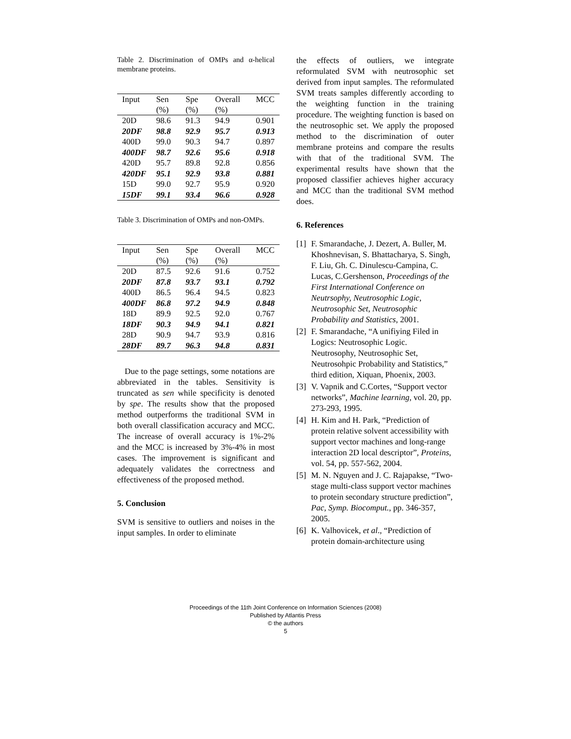Table 2. Discrimination of OMPs and α-helical membrane proteins.
| Input | Sen (%) | Spe (%) | Overall (%) | MCC |
| --- | --- | --- | --- | --- |
| 20D | 98.6 | 91.3 | 94.9 | 0.901 |
| 20DF | 98.8 | 92.9 | 95.7 | 0.913 |
| 400D | 99.0 | 90.3 | 94.7 | 0.897 |
| 400DF | 98.7 | 92.6 | 95.6 | 0.918 |
| 420D | 95.7 | 89.8 | 92.8 | 0.856 |
| 420DF | 95.1 | 92.9 | 93.8 | 0.881 |
| 15D | 99.0 | 92.7 | 95.9 | 0.920 |
| 15DF | 99.1 | 93.4 | 96.6 | 0.928 |
Table 3. Discrimination of OMPs and non-OMPs.
| Input | Sen (%) | Spe (%) | Overall (%) | MCC |
| --- | --- | --- | --- | --- |
| 20D | 87.5 | 92.6 | 91.6 | 0.752 |
| 20DF | 87.8 | 93.7 | 93.1 | 0.792 |
| 400D | 86.5 | 96.4 | 94.5 | 0.823 |
| 400DF | 86.8 | 97.2 | 94.9 | 0.848 |
| 18D | 89.9 | 92.5 | 92.0 | 0.767 |
| 18DF | 90.3 | 94.9 | 94.1 | 0.821 |
| 28D | 90.9 | 94.7 | 93.9 | 0.816 |
| 28DF | 89.7 | 96.3 | 94.8 | 0.831 |
Due to the page settings, some notations are abbreviated in the tables. Sensitivity is truncated as sen while specificity is denoted by spe. The results show that the proposed method outperforms the traditional SVM in both overall classification accuracy and MCC. The increase of overall accuracy is 1%-2% and the MCC is increased by 3%-4% in most cases. The improvement is significant and adequately validates the correctness and effectiveness of the proposed method.
5. Conclusion
SVM is sensitive to outliers and noises in the input samples. In order to eliminate
the effects of outliers, we integrate reformulated SVM with neutrosophic set derived from input samples. The reformulated SVM treats samples differently according to the weighting function in the training procedure. The weighting function is based on the neutrosophic set. We apply the proposed method to the discrimination of outer membrane proteins and compare the results with that of the traditional SVM. The experimental results have shown that the proposed classifier achieves higher accuracy and MCC than the traditional SVM method does.
6. References
[1] F. Smarandache, J. Dezert, A. Buller, M. Khoshnevisan, S. Bhattacharya, S. Singh, F. Liu, Gh. C. Dinulescu-Campina, C. Lucas, C.Gershenson, Proceedings of the First International Conference on Neutrsophy, Neutrosophic Logic, Neutrosophic Set, Neutrosophic Probability and Statistics, 2001.
[2] F. Smarandache, “A unifiying Filed in Logics: Neutrosophic Logic. Neutrosophy, Neutrosophic Set, Neutrosohpic Probability and Statistics,” third edition, Xiquan, Phoenix, 2003.
[3] V. Vapnik and C.Cortes, “Support vector networks”, Machine learning, vol. 20, pp. 273-293, 1995.
[4] H. Kim and H. Park, “Prediction of protein relative solvent accessibility with support vector machines and long-range interaction 2D local descriptor”, Proteins, vol. 54, pp. 557-562, 2004.
[5] M. N. Nguyen and J. C. Rajapakse, “Two-stage multi-class support vector machines to protein secondary structure prediction”, Pac, Symp. Biocomput., pp. 346-357, 2005.
[6] K. Valhovicek, et al., “Prediction of protein domain-architecture using
Proceedings of the 11th Joint Conference on Information Sciences (2008)
Published by Atlantis Press
© the authors
5